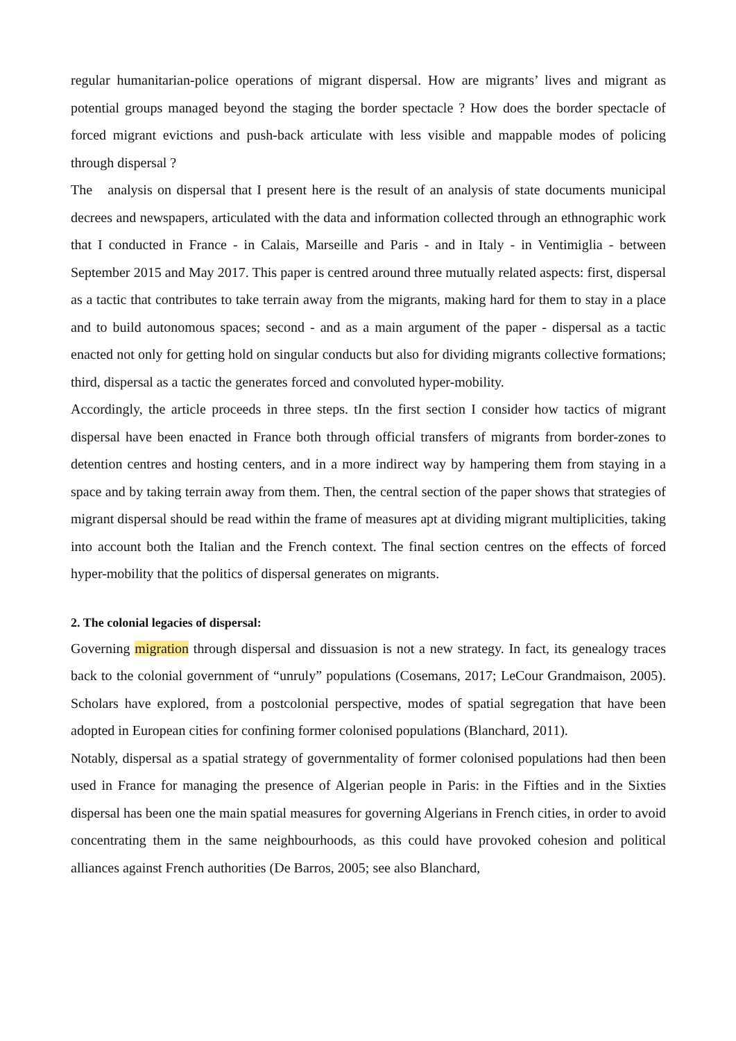regular humanitarian-police operations of migrant dispersal. How are migrants’ lives and migrant as potential groups managed beyond the staging the border spectacle ? How does the border spectacle of forced migrant evictions and push-back articulate with less visible and mappable modes of policing through dispersal ?
The analysis on dispersal that I present here is the result of an analysis of state documents municipal decrees and newspapers, articulated with the data and information collected through an ethnographic work that I conducted in France - in Calais, Marseille and Paris - and in Italy - in Ventimiglia - between September 2015 and May 2017. This paper is centred around three mutually related aspects: first, dispersal as a tactic that contributes to take terrain away from the migrants, making hard for them to stay in a place and to build autonomous spaces; second - and as a main argument of the paper - dispersal as a tactic enacted not only for getting hold on singular conducts but also for dividing migrants collective formations; third, dispersal as a tactic the generates forced and convoluted hyper-mobility.
Accordingly, the article proceeds in three steps. tIn the first section I consider how tactics of migrant dispersal have been enacted in France both through official transfers of migrants from border-zones to detention centres and hosting centers, and in a more indirect way by hampering them from staying in a space and by taking terrain away from them. Then, the central section of the paper shows that strategies of migrant dispersal should be read within the frame of measures apt at dividing migrant multiplicities, taking into account both the Italian and the French context. The final section centres on the effects of forced hyper-mobility that the politics of dispersal generates on migrants.
2. The colonial legacies of dispersal:
Governing migration through dispersal and dissuasion is not a new strategy. In fact, its genealogy traces back to the colonial government of “unruly” populations (Cosemans, 2017; LeCour Grandmaison, 2005). Scholars have explored, from a postcolonial perspective, modes of spatial segregation that have been adopted in European cities for confining former colonised populations (Blanchard, 2011).
Notably, dispersal as a spatial strategy of governmentality of former colonised populations had then been used in France for managing the presence of Algerian people in Paris: in the Fifties and in the Sixties dispersal has been one the main spatial measures for governing Algerians in French cities, in order to avoid concentrating them in the same neighbourhoods, as this could have provoked cohesion and political alliances against French authorities (De Barros, 2005; see also Blanchard,